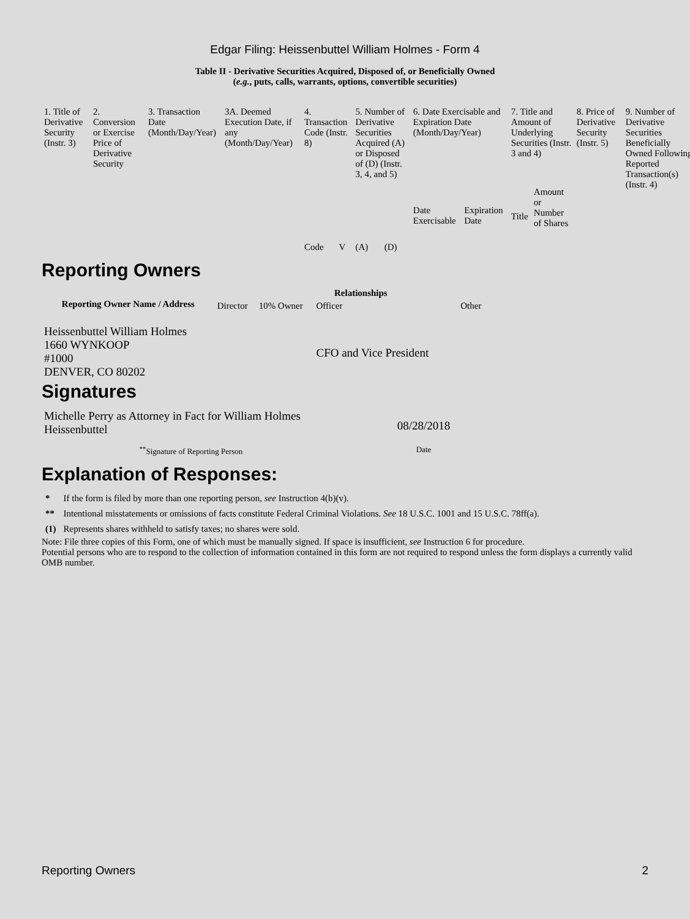Edgar Filing: Heissenbuttel William Holmes - Form 4
Table II - Derivative Securities Acquired, Disposed of, or Beneficially Owned
(e.g., puts, calls, warrants, options, convertible securities)
| 1. Title of Derivative Security (Instr. 3) | 2. Conversion or Exercise Price of Derivative Security | 3. Transaction Date (Month/Day/Year) | 3A. Deemed Execution Date, if any (Month/Day/Year) | 4. Transaction Code (Instr. 8) | | 5. Number of Derivative Securities Acquired (A) or Disposed of (D) (Instr. 3, 4, and 5) | | 6. Date Exercisable and Expiration Date (Month/Day/Year) | | 7. Title and Amount of Underlying Securities (Instr. 3 and 4) | | 8. Price of Derivative Security (Instr. 5) | 9. Number of Derivative Securities Beneficially Owned Following Reported Transaction(s) (Instr. 4) |
| | | | | Code | V | (A) | (D) | Date Exercisable | Expiration Date | Title | Amount or Number of Shares | | |
Reporting Owners
| Reporting Owner Name / Address | Relationships | | | |
| --- | --- | --- | --- | --- |
| | Director | 10% Owner | Officer | Other |
| Heissenbuttel William Holmes 1660 WYNKOOP #1000 DENVER, CO 80202 | | | CFO and Vice President | |
Signatures
| Michelle Perry as Attorney in Fact for William Holmes Heissenbuttel | 08/28/2018 |
| <sup>**</sup> Signature of Reporting Person | Date |
Explanation of Responses:
| * | If the form is filed by more than one reporting person, see Instruction 4(b)(v). |
| ** | Intentional misstatements or omissions of facts constitute Federal Criminal Violations. See 18 U.S.C. 1001 and 15 U.S.C. 78ff(a). |
| (1) | Represents shares withheld to satisfy taxes; no shares were sold. |
Note: File three copies of this Form, one of which must be manually signed. If space is insufficient, see Instruction 6 for procedure.
Potential persons who are to respond to the collection of information contained in this form are not required to respond unless the form displays a currently valid OMB number.
Reporting Owners 2